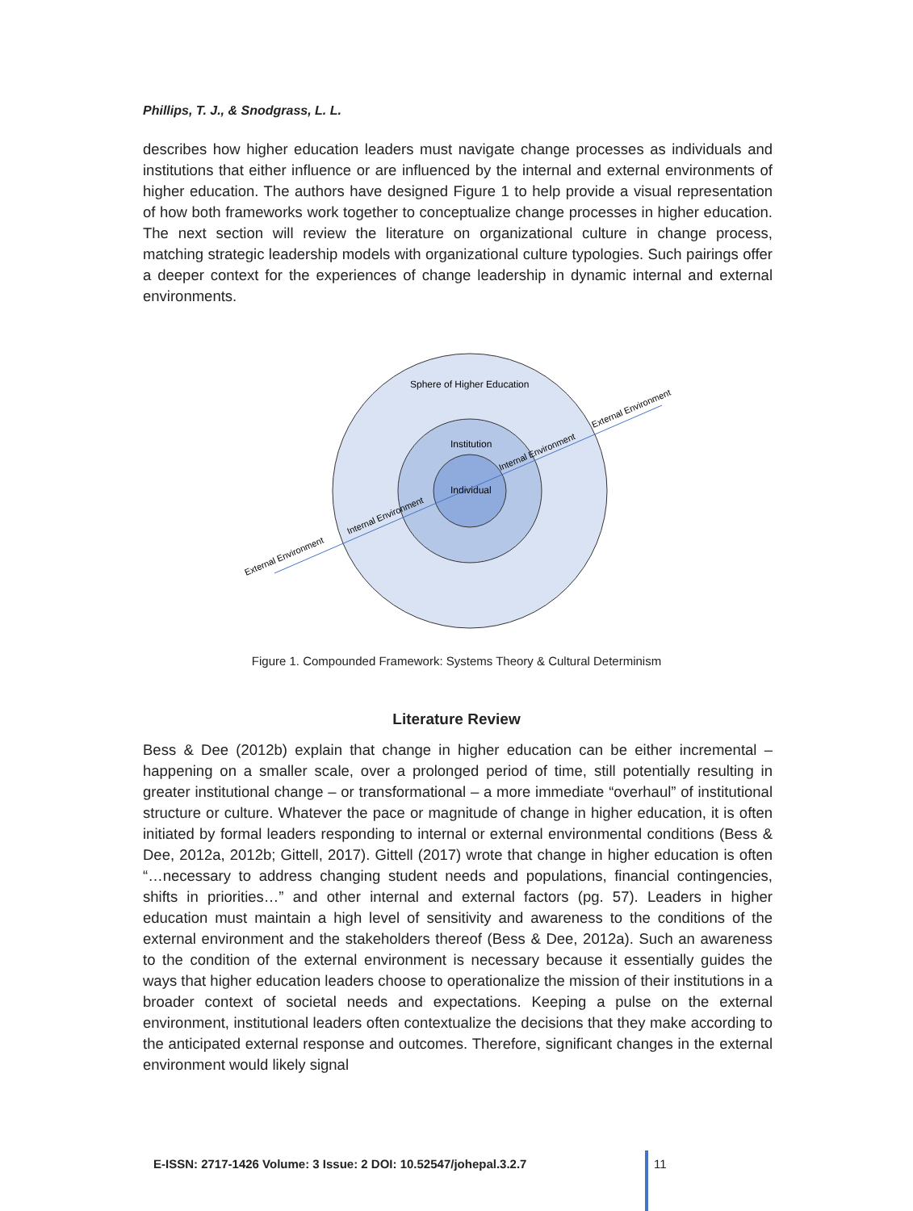Phillips, T. J., & Snodgrass, L. L.
describes how higher education leaders must navigate change processes as individuals and institutions that either influence or are influenced by the internal and external environments of higher education. The authors have designed Figure 1 to help provide a visual representation of how both frameworks work together to conceptualize change processes in higher education. The next section will review the literature on organizational culture in change process, matching strategic leadership models with organizational culture typologies. Such pairings offer a deeper context for the experiences of change leadership in dynamic internal and external environments.
Sphere of Higher Education
Institution
Individual
External Environment
Internal Environment
Internal Environment
External Environment
Figure 1. Compounded Framework: Systems Theory & Cultural Determinism
Literature Review
Bess & Dee (2012b) explain that change in higher education can be either incremental – happening on a smaller scale, over a prolonged period of time, still potentially resulting in greater institutional change – or transformational – a more immediate “overhaul” of institutional structure or culture. Whatever the pace or magnitude of change in higher education, it is often initiated by formal leaders responding to internal or external environmental conditions (Bess & Dee, 2012a, 2012b; Gittell, 2017). Gittell (2017) wrote that change in higher education is often “…necessary to address changing student needs and populations, financial contingencies, shifts in priorities…” and other internal and external factors (pg. 57). Leaders in higher education must maintain a high level of sensitivity and awareness to the conditions of the external environment and the stakeholders thereof (Bess & Dee, 2012a). Such an awareness to the condition of the external environment is necessary because it essentially guides the ways that higher education leaders choose to operationalize the mission of their institutions in a broader context of societal needs and expectations. Keeping a pulse on the external environment, institutional leaders often contextualize the decisions that they make according to the anticipated external response and outcomes. Therefore, significant changes in the external environment would likely signal
E-ISSN: 2717-1426 Volume: 3 Issue: 2 DOI: 10.52547/johepal.3.2.7
11